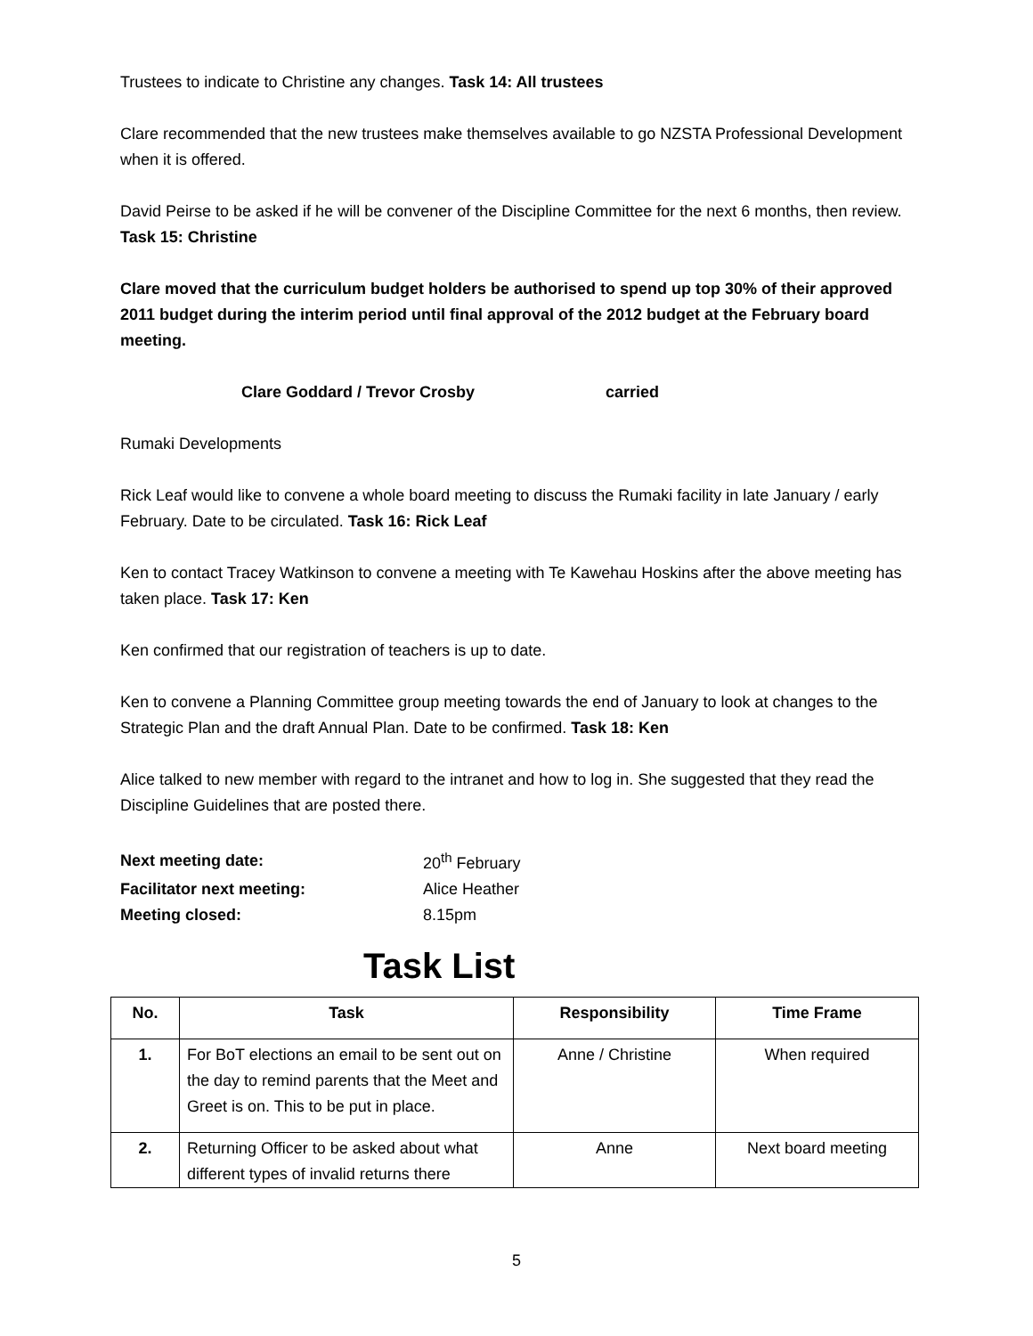Trustees to indicate to Christine any changes. Task 14: All trustees
Clare recommended that the new trustees make themselves available to go NZSTA Professional Development when it is offered.
David Peirse to be asked if he will be convener of the Discipline Committee for the next 6 months, then review. Task 15: Christine
Clare moved that the curriculum budget holders be authorised to spend up top 30% of their approved 2011 budget during the interim period until final approval of the 2012 budget at the February board meeting.
Clare Goddard / Trevor Crosby carried
Rumaki Developments
Rick Leaf would like to convene a whole board meeting to discuss the Rumaki facility in late January / early February. Date to be circulated. Task 16: Rick Leaf
Ken to contact Tracey Watkinson to convene a meeting with Te Kawehau Hoskins after the above meeting has taken place. Task 17: Ken
Ken confirmed that our registration of teachers is up to date.
Ken to convene a Planning Committee group meeting towards the end of January to look at changes to the Strategic Plan and the draft Annual Plan. Date to be confirmed. Task 18: Ken
Alice talked to new member with regard to the intranet and how to log in. She suggested that they read the Discipline Guidelines that are posted there.
| Next meeting date: | 20<sup>th</sup> February |
| Facilitator next meeting: | Alice Heather |
| Meeting closed: | 8.15pm |
Task List
| No. | Task | Responsibility | Time Frame |
| --- | --- | --- | --- |
| 1. | For BoT elections an email to be sent out on the day to remind parents that the Meet and Greet is on. This to be put in place. | Anne / Christine | When required |
| 2. | Returning Officer to be asked about what different types of invalid returns there | Anne | Next board meeting |
5